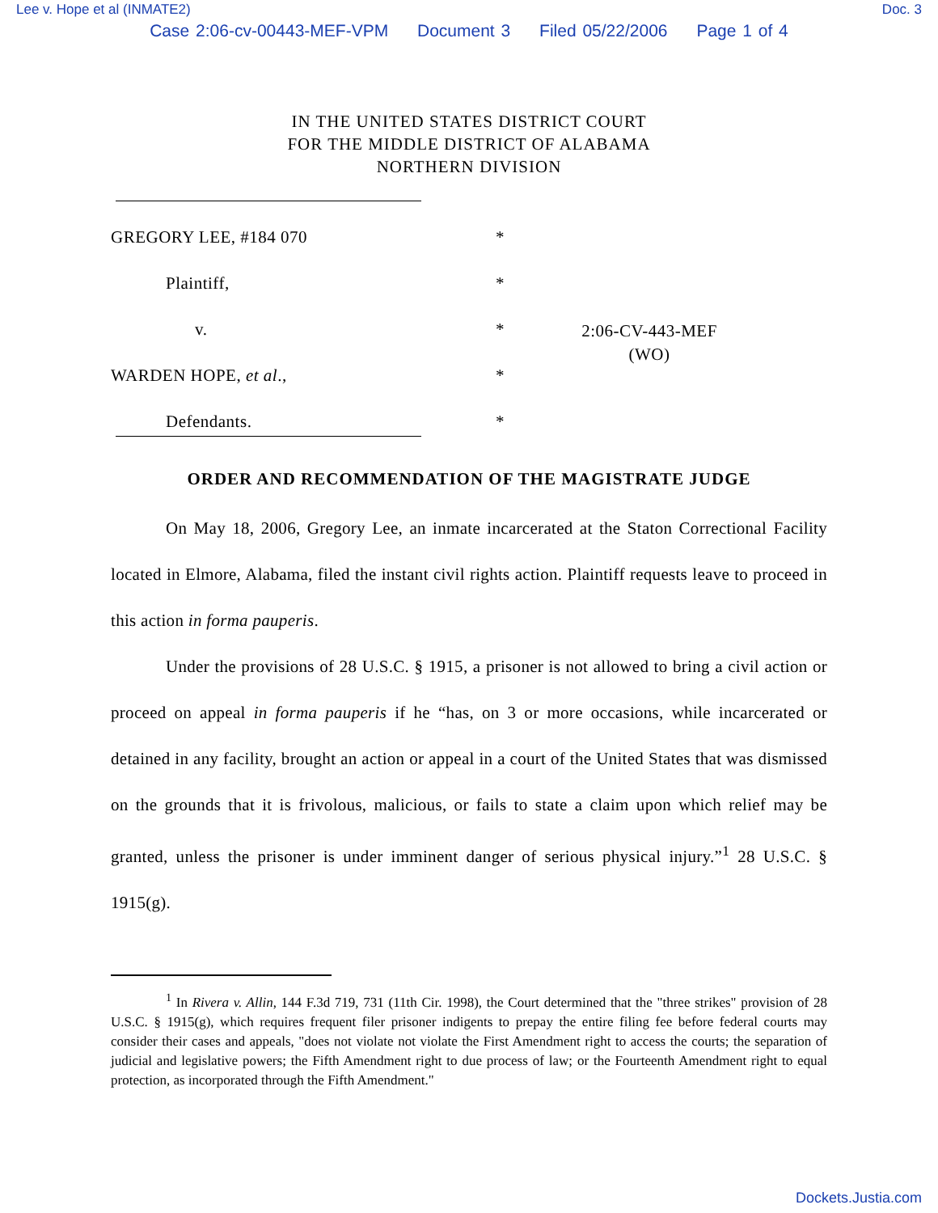Lee v. Hope et al (INMATE2) Doc. 3
Case 2:06-cv-00443-MEF-VPM Document 3 Filed 05/22/2006 Page 1 of 4
IN THE UNITED STATES DISTRICT COURT
FOR THE MIDDLE DISTRICT OF ALABAMA
NORTHERN DIVISION
GREGORY LEE, #184 070 *
Plaintiff, *
v. *
2:06-CV-443-MEF
(WO)
WARDEN HOPE, et al., *
Defendants. *
ORDER AND RECOMMENDATION OF THE MAGISTRATE JUDGE
On May 18, 2006, Gregory Lee, an inmate incarcerated at the Staton Correctional Facility located in Elmore, Alabama, filed the instant civil rights action. Plaintiff requests leave to proceed in this action in forma pauperis.
Under the provisions of 28 U.S.C. § 1915, a prisoner is not allowed to bring a civil action or proceed on appeal in forma pauperis if he “has, on 3 or more occasions, while incarcerated or detained in any facility, brought an action or appeal in a court of the United States that was dismissed on the grounds that it is frivolous, malicious, or fails to state a claim upon which relief may be granted, unless the prisoner is under imminent danger of serious physical injury.”<sup>1</sup> 28 U.S.C. § 1915(g).
<sup>1</sup> In Rivera v. Allin, 144 F.3d 719, 731 (11th Cir. 1998), the Court determined that the "three strikes" provision of 28 U.S.C. § 1915(g), which requires frequent filer prisoner indigents to prepay the entire filing fee before federal courts may consider their cases and appeals, "does not violate not violate the First Amendment right to access the courts; the separation of judicial and legislative powers; the Fifth Amendment right to due process of law; or the Fourteenth Amendment right to equal protection, as incorporated through the Fifth Amendment."
Dockets.Justia.com